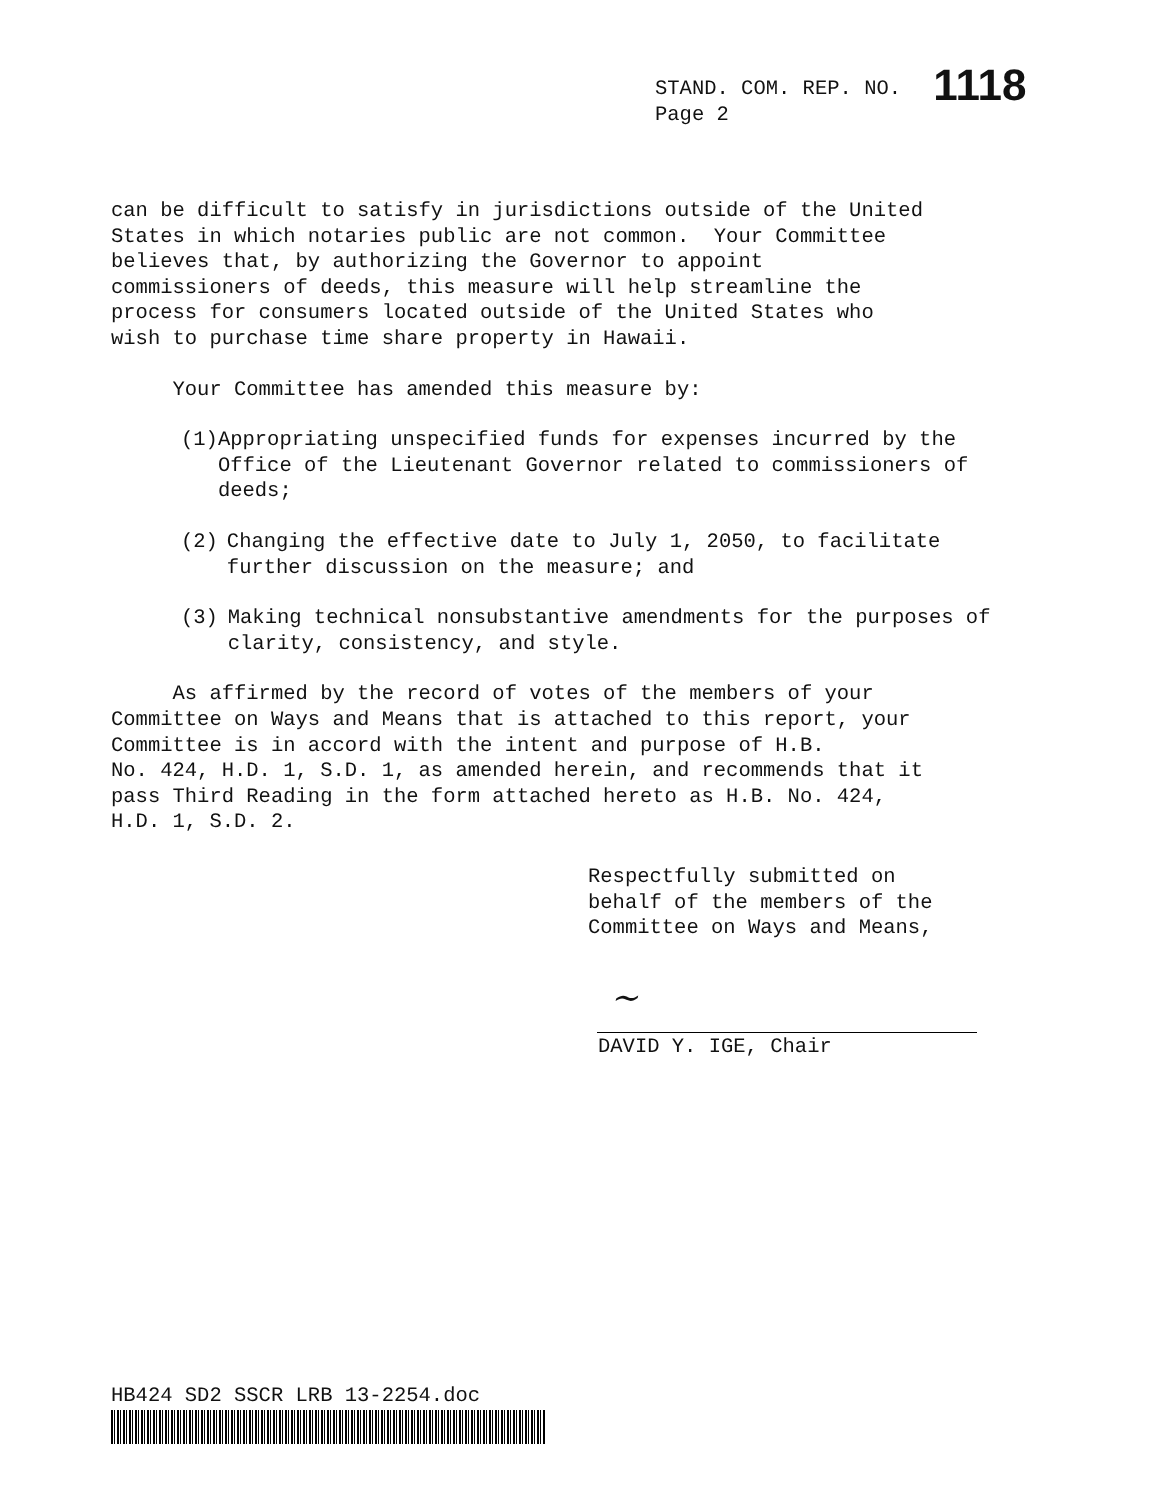STAND. COM. REP. NO. 1118
Page 2
can be difficult to satisfy in jurisdictions outside of the United States in which notaries public are not common. Your Committee believes that, by authorizing the Governor to appoint commissioners of deeds, this measure will help streamline the process for consumers located outside of the United States who wish to purchase time share property in Hawaii.
Your Committee has amended this measure by:
(1) Appropriating unspecified funds for expenses incurred by the Office of the Lieutenant Governor related to commissioners of deeds;
(2) Changing the effective date to July 1, 2050, to facilitate further discussion on the measure; and
(3) Making technical nonsubstantive amendments for the purposes of clarity, consistency, and style.
As affirmed by the record of votes of the members of your Committee on Ways and Means that is attached to this report, your Committee is in accord with the intent and purpose of H.B. No. 424, H.D. 1, S.D. 1, as amended herein, and recommends that it pass Third Reading in the form attached hereto as H.B. No. 424, H.D. 1, S.D. 2.
Respectfully submitted on behalf of the members of the Committee on Ways and Means,
~
DAVID Y. IGE, Chair
HB424 SD2 SSCR LRB 13-2254.doc